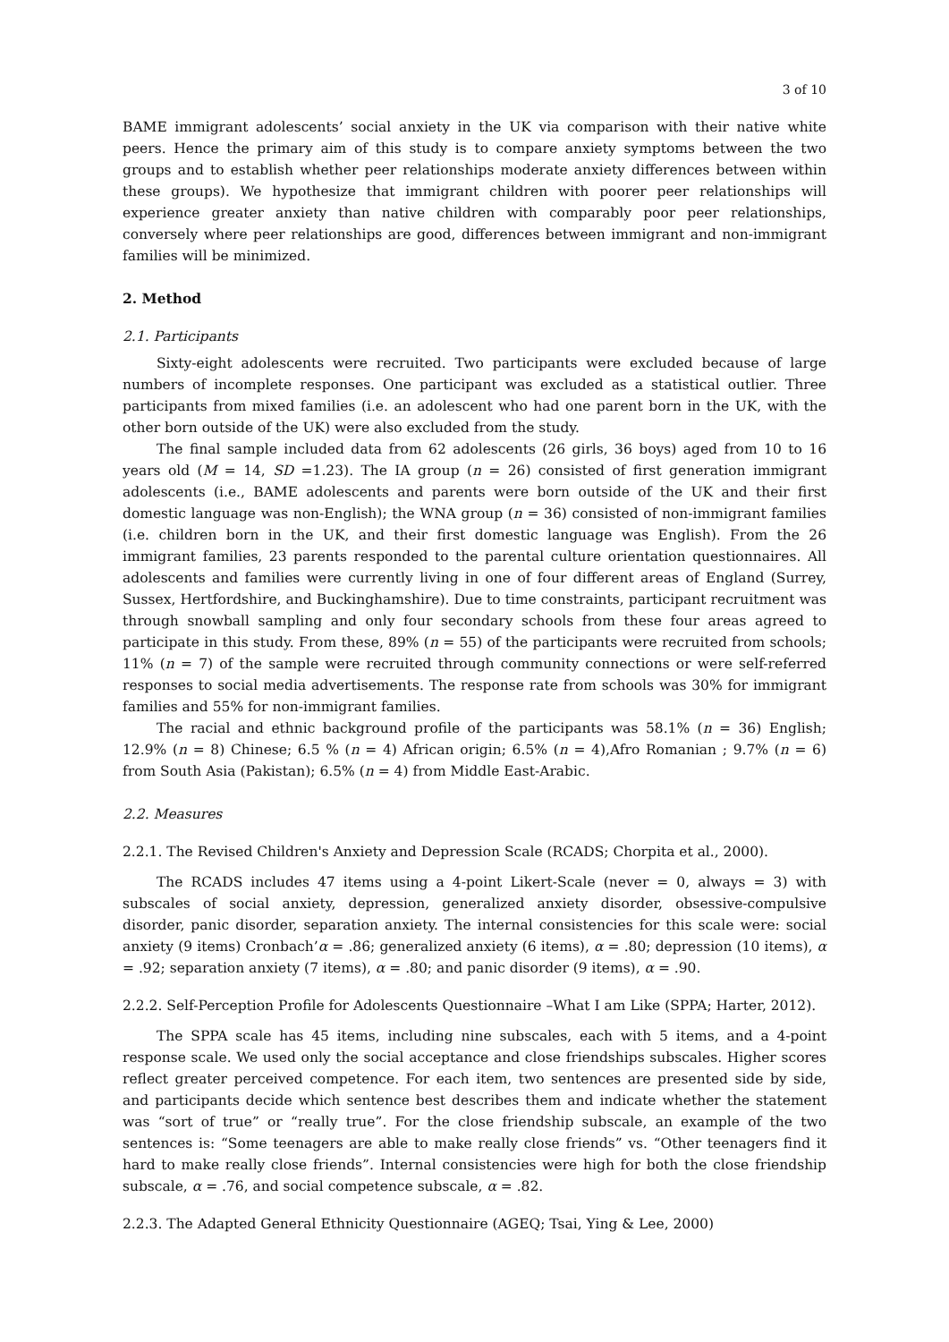3 of 10
BAME immigrant adolescents’ social anxiety in the UK via comparison with their native white peers. Hence the primary aim of this study is to compare anxiety symptoms between the two groups and to establish whether peer relationships moderate anxiety differences between within these groups). We hypothesize that immigrant children with poorer peer relationships will experience greater anxiety than native children with comparably poor peer relationships, conversely where peer relationships are good, differences between immigrant and non-immigrant families will be minimized.
2. Method
2.1. Participants
Sixty-eight adolescents were recruited. Two participants were excluded because of large numbers of incomplete responses. One participant was excluded as a statistical outlier. Three participants from mixed families (i.e. an adolescent who had one parent born in the UK, with the other born outside of the UK) were also excluded from the study.
The final sample included data from 62 adolescents (26 girls, 36 boys) aged from 10 to 16 years old (M = 14, SD =1.23). The IA group (n = 26) consisted of first generation immigrant adolescents (i.e., BAME adolescents and parents were born outside of the UK and their first domestic language was non-English); the WNA group (n = 36) consisted of non-immigrant families (i.e. children born in the UK, and their first domestic language was English). From the 26 immigrant families, 23 parents responded to the parental culture orientation questionnaires. All adolescents and families were currently living in one of four different areas of England (Surrey, Sussex, Hertfordshire, and Buckinghamshire). Due to time constraints, participant recruitment was through snowball sampling and only four secondary schools from these four areas agreed to participate in this study. From these, 89% (n = 55) of the participants were recruited from schools; 11% (n = 7) of the sample were recruited through community connections or were self-referred responses to social media advertisements. The response rate from schools was 30% for immigrant families and 55% for non-immigrant families.
The racial and ethnic background profile of the participants was 58.1% (n = 36) English; 12.9% (n = 8) Chinese; 6.5 % (n = 4) African origin; 6.5% (n = 4),Afro Romanian ; 9.7% (n = 6) from South Asia (Pakistan); 6.5% (n = 4) from Middle East-Arabic.
2.2. Measures
2.2.1. The Revised Children's Anxiety and Depression Scale (RCADS; Chorpita et al., 2000).
The RCADS includes 47 items using a 4-point Likert-Scale (never = 0, always = 3) with subscales of social anxiety, depression, generalized anxiety disorder, obsessive-compulsive disorder, panic disorder, separation anxiety. The internal consistencies for this scale were: social anxiety (9 items) Cronbach’α = .86; generalized anxiety (6 items), α = .80; depression (10 items), α = .92; separation anxiety (7 items), α = .80; and panic disorder (9 items), α = .90.
2.2.2. Self-Perception Profile for Adolescents Questionnaire –What I am Like (SPPA; Harter, 2012).
The SPPA scale has 45 items, including nine subscales, each with 5 items, and a 4-point response scale. We used only the social acceptance and close friendships subscales. Higher scores reflect greater perceived competence. For each item, two sentences are presented side by side, and participants decide which sentence best describes them and indicate whether the statement was “sort of true” or “really true”. For the close friendship subscale, an example of the two sentences is: “Some teenagers are able to make really close friends” vs. “Other teenagers find it hard to make really close friends”. Internal consistencies were high for both the close friendship subscale, α = .76, and social competence subscale, α = .82.
2.2.3. The Adapted General Ethnicity Questionnaire (AGEQ; Tsai, Ying & Lee, 2000)